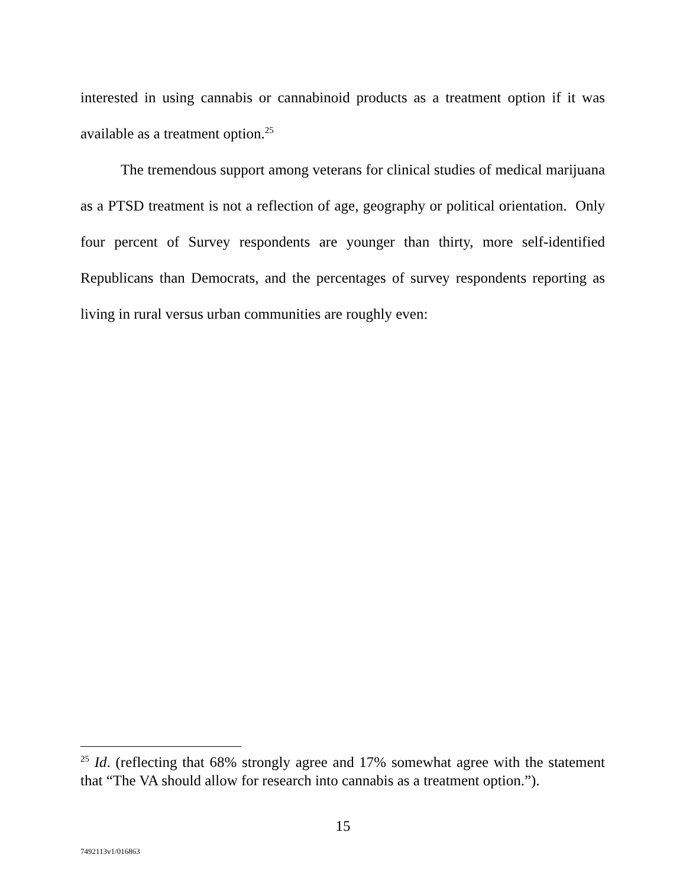interested in using cannabis or cannabinoid products as a treatment option if it was available as a treatment option.<sup>25</sup>
The tremendous support among veterans for clinical studies of medical marijuana as a PTSD treatment is not a reflection of age, geography or political orientation. Only four percent of Survey respondents are younger than thirty, more self-identified Republicans than Democrats, and the percentages of survey respondents reporting as living in rural versus urban communities are roughly even:
<sup>25</sup> Id. (reflecting that 68% strongly agree and 17% somewhat agree with the statement that “The VA should allow for research into cannabis as a treatment option.”).
15
7492113v1/016863